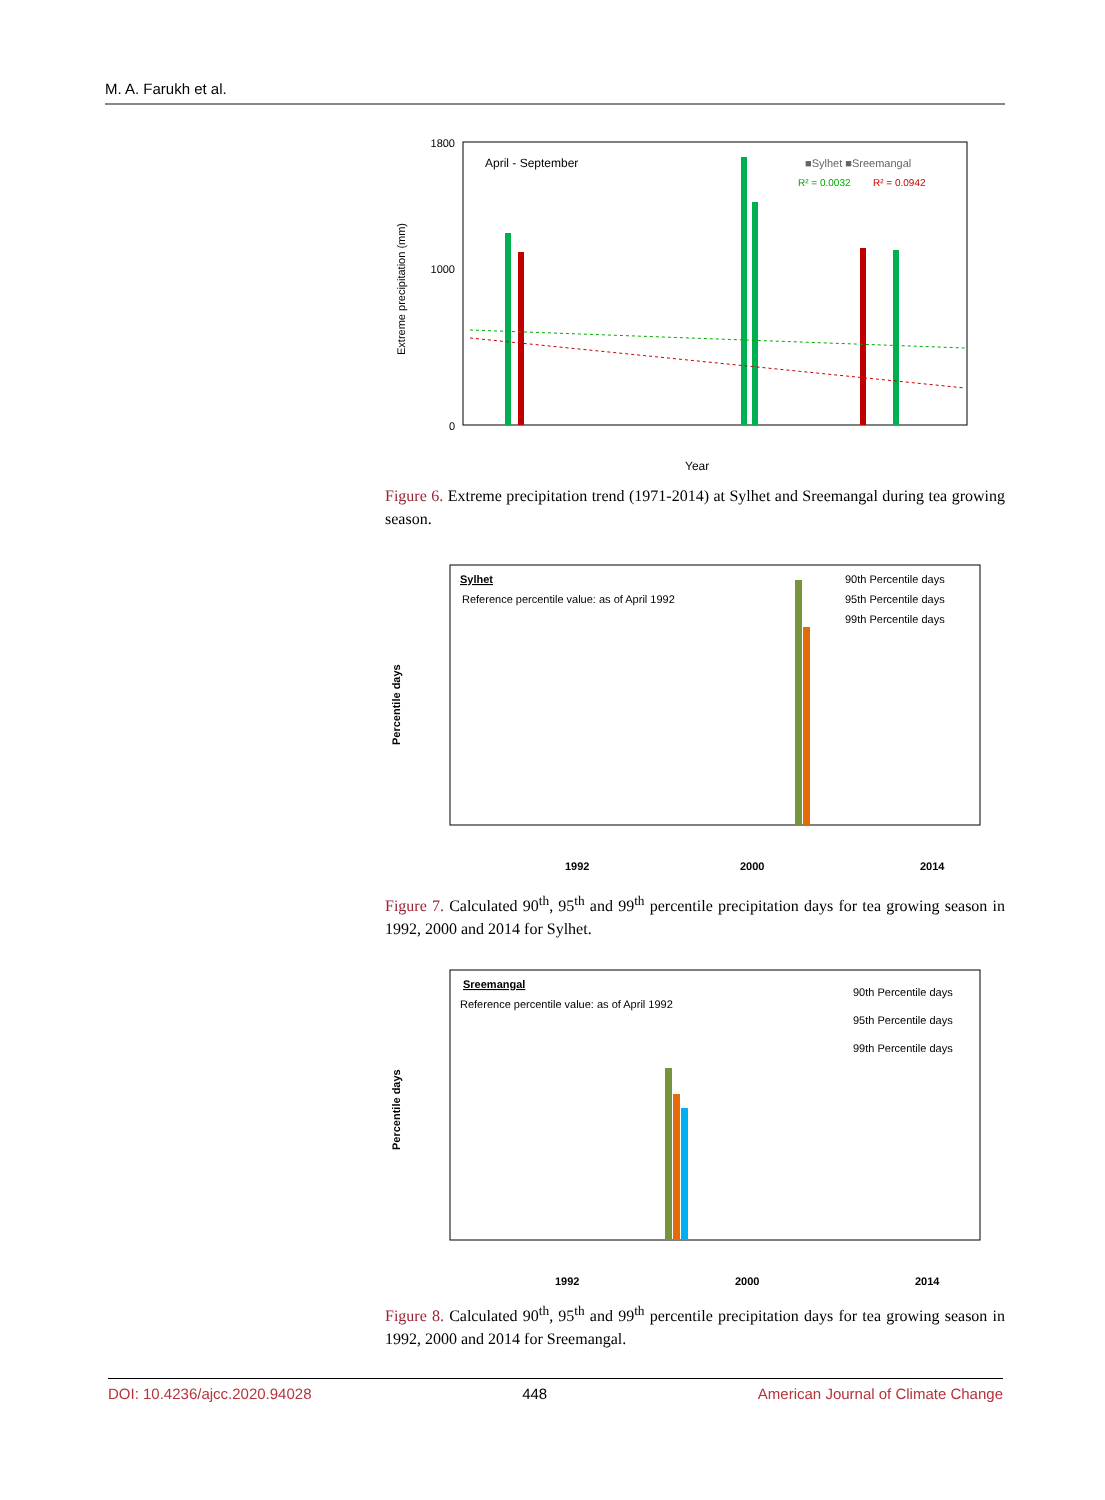M. A. Farukh et al.
Extreme precipitation (mm)
1800
0
1000
April - September
■Sylhet ■Sreemangal
R² = 0.0032
R² = 0.0942
Year
Figure 6. Extreme precipitation trend (1971-2014) at Sylhet and Sreemangal during tea growing season.
Percentile days
Sylhet
Reference percentile value: as of April 1992
90th Percentile days
95th Percentile days
99th Percentile days
1992
2000
2014
Figure 7. Calculated 90<sup>th</sup>, 95<sup>th</sup> and 99<sup>th</sup> percentile precipitation days for tea growing season in 1992, 2000 and 2014 for Sylhet.
Percentile days
Sreemangal
Reference percentile value: as of April 1992
90th Percentile days
95th Percentile days
99th Percentile days
1992
2000
2014
Figure 8. Calculated 90<sup>th</sup>, 95<sup>th</sup> and 99<sup>th</sup> percentile precipitation days for tea growing season in 1992, 2000 and 2014 for Sreemangal.
DOI: 10.4236/ajcc.2020.94028 448 American Journal of Climate Change